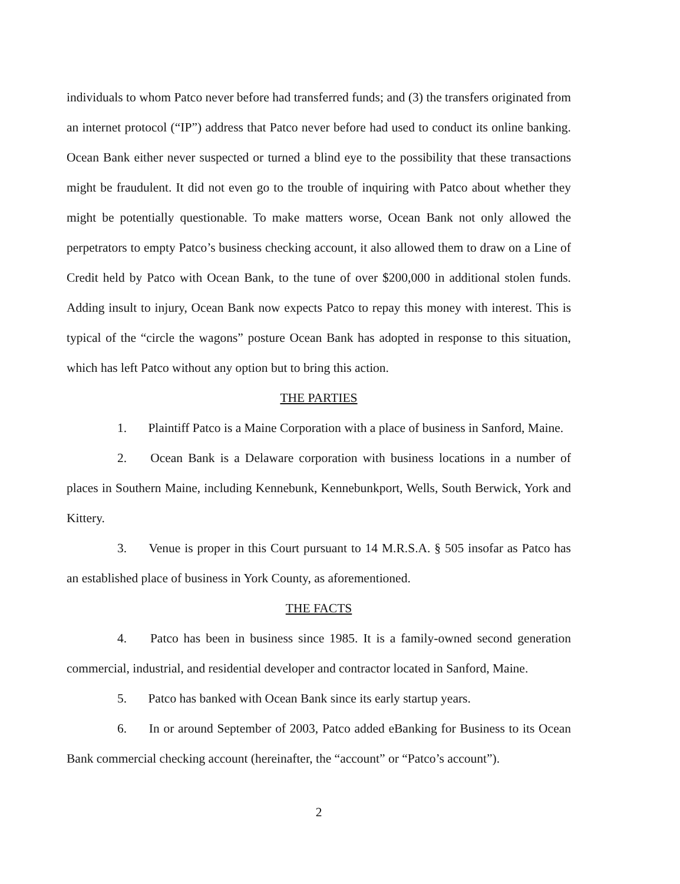individuals to whom Patco never before had transferred funds; and (3) the transfers originated from an internet protocol (“IP”) address that Patco never before had used to conduct its online banking. Ocean Bank either never suspected or turned a blind eye to the possibility that these transactions might be fraudulent. It did not even go to the trouble of inquiring with Patco about whether they might be potentially questionable. To make matters worse, Ocean Bank not only allowed the perpetrators to empty Patco’s business checking account, it also allowed them to draw on a Line of Credit held by Patco with Ocean Bank, to the tune of over $200,000 in additional stolen funds. Adding insult to injury, Ocean Bank now expects Patco to repay this money with interest. This is typical of the “circle the wagons” posture Ocean Bank has adopted in response to this situation, which has left Patco without any option but to bring this action.
THE PARTIES
1. Plaintiff Patco is a Maine Corporation with a place of business in Sanford, Maine.
2. Ocean Bank is a Delaware corporation with business locations in a number of places in Southern Maine, including Kennebunk, Kennebunkport, Wells, South Berwick, York and Kittery.
3. Venue is proper in this Court pursuant to 14 M.R.S.A. § 505 insofar as Patco has an established place of business in York County, as aforementioned.
THE FACTS
4. Patco has been in business since 1985. It is a family-owned second generation commercial, industrial, and residential developer and contractor located in Sanford, Maine.
5. Patco has banked with Ocean Bank since its early startup years.
6. In or around September of 2003, Patco added eBanking for Business to its Ocean Bank commercial checking account (hereinafter, the “account” or “Patco’s account”).
2